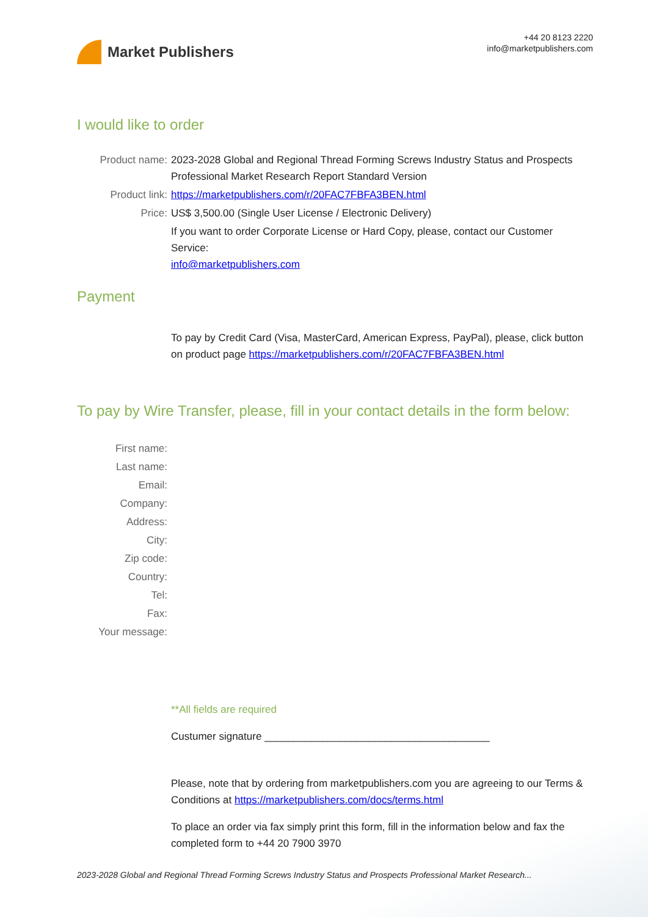Market Publishers
+44 20 8123 2220
info@marketpublishers.com
I would like to order
Product name: 2023-2028 Global and Regional Thread Forming Screws Industry Status and Prospects Professional Market Research Report Standard Version
Product link: https://marketpublishers.com/r/20FAC7FBFA3BEN.html
Price: US$ 3,500.00 (Single User License / Electronic Delivery)
If you want to order Corporate License or Hard Copy, please, contact our Customer Service:
info@marketpublishers.com
Payment
To pay by Credit Card (Visa, MasterCard, American Express, PayPal), please, click button on product page https://marketpublishers.com/r/20FAC7FBFA3BEN.html
To pay by Wire Transfer, please, fill in your contact details in the form below:
First name:
Last name:
Email:
Company:
Address:
City:
Zip code:
Country:
Tel:
Fax:
Your message:
**All fields are required
Custumer signature _______________________________________
Please, note that by ordering from marketpublishers.com you are agreeing to our Terms & Conditions at https://marketpublishers.com/docs/terms.html
To place an order via fax simply print this form, fill in the information below and fax the completed form to +44 20 7900 3970
2023-2028 Global and Regional Thread Forming Screws Industry Status and Prospects Professional Market Research...